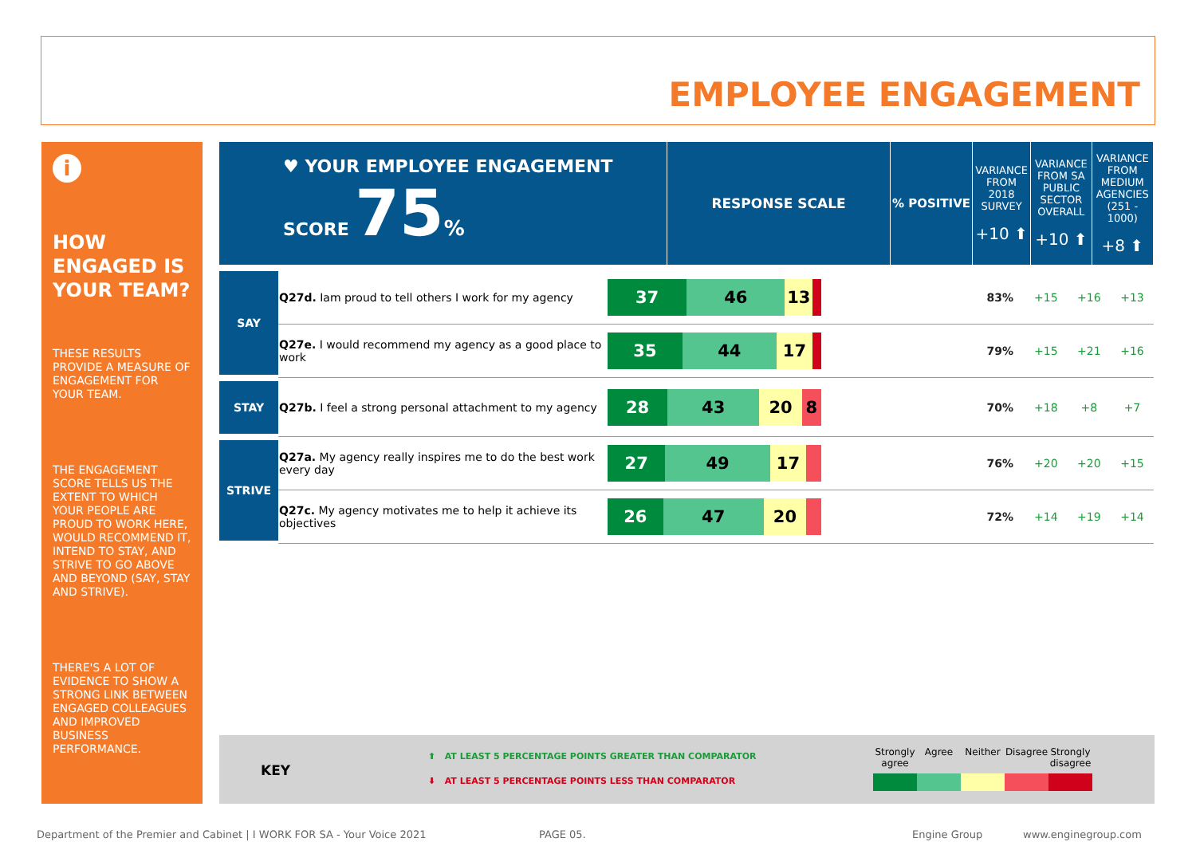EMPLOYEE ENGAGEMENT
i
HOW ENGAGED IS YOUR TEAM?
THESE RESULTS PROVIDE A MEASURE OF ENGAGEMENT FOR YOUR TEAM.
THE ENGAGEMENT SCORE TELLS US THE EXTENT TO WHICH YOUR PEOPLE ARE PROUD TO WORK HERE, WOULD RECOMMEND IT, INTEND TO STAY, AND STRIVE TO GO ABOVE AND BEYOND (SAY, STAY AND STRIVE).
THERE'S A LOT OF EVIDENCE TO SHOW A STRONG LINK BETWEEN ENGAGED COLLEAGUES AND IMPROVED BUSINESS PERFORMANCE.
| ♥ YOUR EMPLOYEE ENGAGEMENT SCORE 75 % | RESPONSE SCALE | % POSITIVE | VARIANCE FROM 2018 SURVEY +10 ⬆ | VARIANCE FROM SA PUBLIC SECTOR OVERALL +10 ⬆ | VARIANCE FROM MEDIUM AGENCIES (251 - 1000) +8 ⬆ |
| SAY | Q27d. Iam proud to tell others I work for my agency | 37 46 13 | 83% | +15 | +16 | +13 |
| | Q27e. I would recommend my agency as a good place to work | 35 44 17 | 79% | +15 | +21 | +16 |
| STAY | Q27b. I feel a strong personal attachment to my agency | 28 43 20 8 | 70% | +18 | +8 | +7 |
| STRIVE | Q27a. My agency really inspires me to do the best work every day | 27 49 17 | 76% | +20 | +20 | +15 |
| | Q27c. My agency motivates me to help it achieve its objectives | 26 47 20 | 72% | +14 | +19 | +14 |
KEY
⬆ AT LEAST 5 PERCENTAGE POINTS GREATER THAN COMPARATOR
⬇ AT LEAST 5 PERCENTAGE POINTS LESS THAN COMPARATOR
Strongly agree
Agree Neither Disagree
Strongly disagree
Department of the Premier and Cabinet | I WORK FOR SA - Your Voice 2021
PAGE 05. Engine Group www.enginegroup.com